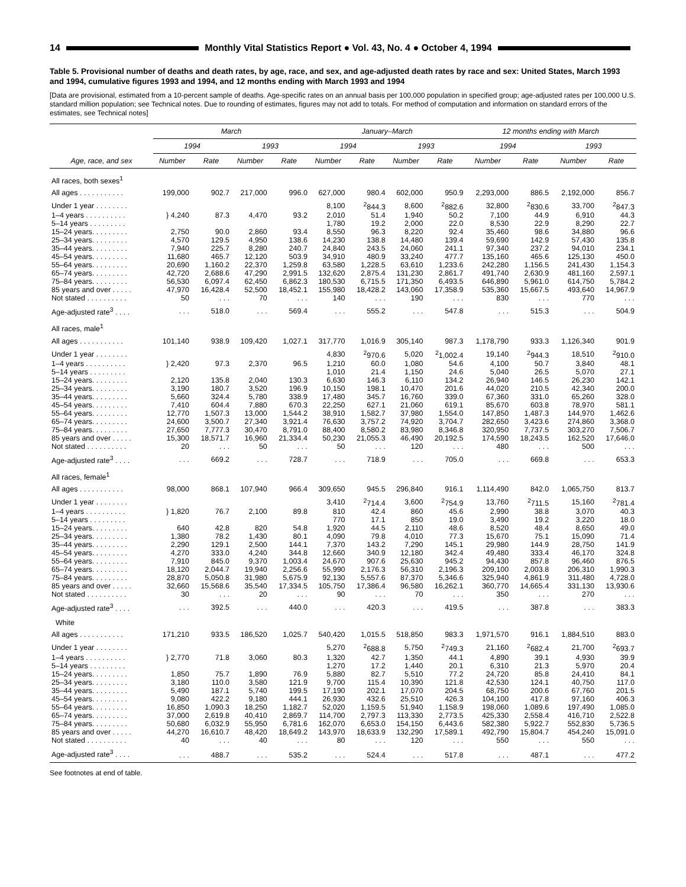14 Monthly Vital Statistics Report ● Vol. 43, No. 4 ● October 4, 1994
Table 5. Provisional number of deaths and death rates, by age, race, and sex, and age-adjusted death rates by race and sex: United States, March 1993 and 1994, cumulative figures 1993 and 1994, and 12 months ending with March 1993 and 1994
[Data are provisional, estimated from a 10-percent sample of deaths. Age-specific rates on an annual basis per 100,000 population in specified group; age-adjusted rates per 100,000 U.S. standard million population; see Technical notes. Due to rounding of estimates, figures may not add to totals. For method of computation and information on standard errors of the estimates, see Technical notes]
| Age, race, and sex | March | | | | January–March | | | | 12 months ending with March | | | |
| --- | --- | --- | --- | --- | --- | --- | --- | --- | --- | --- | --- | --- |
| | 1994 | | 1993 | | 1994 | | 1993 | | 1994 | | 1993 | |
| | Number | Rate | Number | Rate | Number | Rate | Number | Rate | Number | Rate | Number | Rate |
| All races, both sexes<sup>1</sup> | | | | | | | | | | | | |
| All ages . . . . . . . . . . . | 199,000 | 902.7 | 217,000 | 996.0 | 627,000 | 980.4 | 602,000 | 950.9 | 2,293,000 | 886.5 | 2,192,000 | 856.7 |
| Under 1 year . . . . . . . . | | | | | 8,100 | <sup>2</sup> 844.3 | 8,600 | <sup>2</sup> 882.6 | 32,800 | <sup>2</sup> 830.6 | 33,700 | <sup>2</sup> 847.3 |
| 1–4 years . . . . . . . . . . | } 4,240 | 87.3 | 4,470 | 93.2 | 2,010 | 51.4 | 1,940 | 50.2 | 7,100 | 44.9 | 6,910 | 44.3 |
| 5–14 years . . . . . . . . . | | | | | 1,780 | 19.2 | 2,000 | 22.0 | 8,530 | 22.9 | 8,290 | 22.7 |
| 15–24 years. . . . . . . . . | 2,750 | 90.0 | 2,860 | 93.4 | 8,550 | 96.3 | 8,220 | 92.4 | 35,460 | 98.6 | 34,880 | 96.6 |
| 25–34 years. . . . . . . . . | 4,570 | 129.5 | 4,950 | 138.6 | 14,230 | 138.8 | 14,480 | 139.4 | 59,690 | 142.9 | 57,430 | 135.8 |
| 35–44 years. . . . . . . . . | 7,940 | 225.7 | 8,280 | 240.7 | 24,840 | 243.5 | 24,060 | 241.1 | 97,340 | 237.2 | 94,010 | 234.1 |
| 45–54 years. . . . . . . . . | 11,680 | 465.7 | 12,120 | 503.9 | 34,910 | 480.9 | 33,240 | 477.7 | 135,160 | 465.6 | 125,130 | 450.0 |
| 55–64 years. . . . . . . . . | 20,690 | 1,160.2 | 22,370 | 1,259.8 | 63,580 | 1,228.5 | 63,610 | 1,233.6 | 242,280 | 1,156.5 | 241,430 | 1,154.3 |
| 65–74 years. . . . . . . . . | 42,720 | 2,688.6 | 47,290 | 2,991.5 | 132,620 | 2,875.4 | 131,230 | 2,861.7 | 491,740 | 2,630.9 | 481,160 | 2,597.1 |
| 75–84 years. . . . . . . . . | 56,530 | 6,097.4 | 62,450 | 6,862.3 | 180,530 | 6,715.5 | 171,350 | 6,493.5 | 646,890 | 5,961.0 | 614,750 | 5,784.2 |
| 85 years and over . . . . . | 47,970 | 16,428.4 | 52,500 | 18,452.1 | 155,980 | 18,428.2 | 143,060 | 17,358.9 | 535,360 | 15,667.5 | 493,640 | 14,967.9 |
| Not stated . . . . . . . . . . | 50 | . . . | 70 | . . . | 140 | . . . | 190 | . . . | 830 | . . . | 770 | . . . |
| Age-adjusted rate<sup>3</sup> . . . . | . . . | 518.0 | . . . | 569.4 | . . . | 555.2 | . . . | 547.8 | . . . | 515.3 | . . . | 504.9 |
| All races, male<sup>1</sup> | | | | | | | | | | | | |
| All ages . . . . . . . . . . . | 101,140 | 938.9 | 109,420 | 1,027.1 | 317,770 | 1,016.9 | 305,140 | 987.3 | 1,178,790 | 933.3 | 1,126,340 | 901.9 |
| Under 1 year . . . . . . . . | | | | | 4,830 | <sup>2</sup> 970.6 | 5,020 | <sup>2</sup> 1,002.4 | 19,140 | <sup>2</sup> 944.3 | 18,510 | <sup>2</sup> 910.0 |
| 1–4 years . . . . . . . . . . | } 2,420 | 97.3 | 2,370 | 96.5 | 1,210 | 60.0 | 1,080 | 54.6 | 4,100 | 50.7 | 3,840 | 48.1 |
| 5–14 years . . . . . . . . . | | | | | 1,010 | 21.4 | 1,150 | 24.6 | 5,040 | 26.5 | 5,070 | 27.1 |
| 15–24 years. . . . . . . . . | 2,120 | 135.8 | 2,040 | 130.3 | 6,630 | 146.3 | 6,110 | 134.2 | 26,940 | 146.5 | 26,230 | 142.1 |
| 25–34 years. . . . . . . . . | 3,190 | 180.7 | 3,520 | 196.9 | 10,150 | 198.1 | 10,470 | 201.6 | 44,020 | 210.5 | 42,340 | 200.0 |
| 35–44 years. . . . . . . . . | 5,660 | 324.4 | 5,780 | 338.9 | 17,480 | 345.7 | 16,760 | 339.0 | 67,360 | 331.0 | 65,260 | 328.0 |
| 45–54 years. . . . . . . . . | 7,410 | 604.4 | 7,880 | 670.3 | 22,250 | 627.1 | 21,060 | 619.1 | 85,670 | 603.8 | 78,970 | 581.1 |
| 55–64 years. . . . . . . . . | 12,770 | 1,507.3 | 13,000 | 1,544.2 | 38,910 | 1,582.7 | 37,980 | 1,554.0 | 147,850 | 1,487.3 | 144,970 | 1,462.6 |
| 65–74 years. . . . . . . . . | 24,600 | 3,500.7 | 27,340 | 3,921.4 | 76,630 | 3,757.2 | 74,920 | 3,704.7 | 282,650 | 3,423.6 | 274,860 | 3,368.0 |
| 75–84 years. . . . . . . . . | 27,650 | 7,777.3 | 30,470 | 8,791.0 | 88,400 | 8,580.2 | 83,980 | 8,346.8 | 320,950 | 7,737.5 | 303,270 | 7,506.7 |
| 85 years and over . . . . . | 15,300 | 18,571.7 | 16,960 | 21,334.4 | 50,230 | 21,055.3 | 46,490 | 20,192.5 | 174,590 | 18,243.5 | 162,520 | 17,646.0 |
| Not stated . . . . . . . . . . | 20 | . . . | 50 | . . . | 50 | . . . | 120 | . . . | 480 | . . . | 500 | . . . |
| Age-adjusted rate<sup>3</sup> . . . . | . . . | 669.2 | . . . | 728.7 | . . . | 718.9 | . . . | 705.0 | . . . | 669.8 | . . . | 653.3 |
| All races, female<sup>1</sup> | | | | | | | | | | | | |
| All ages . . . . . . . . . . . | 98,000 | 868.1 | 107,940 | 966.4 | 309,650 | 945.5 | 296,840 | 916.1 | 1,114,490 | 842.0 | 1,065,750 | 813.7 |
| Under 1 year . . . . . . . . | | | | | 3,410 | <sup>2</sup> 714.4 | 3,600 | <sup>2</sup> 754.9 | 13,760 | <sup>2</sup> 711.5 | 15,160 | <sup>2</sup> 781.4 |
| 1–4 years . . . . . . . . . . | } 1,820 | 76.7 | 2,100 | 89.8 | 810 | 42.4 | 860 | 45.6 | 2,990 | 38.8 | 3,070 | 40.3 |
| 5–14 years . . . . . . . . . | | | | | 770 | 17.1 | 850 | 19.0 | 3,490 | 19.2 | 3,220 | 18.0 |
| 15–24 years. . . . . . . . . | 640 | 42.8 | 820 | 54.8 | 1,920 | 44.5 | 2,110 | 48.6 | 8,520 | 48.4 | 8,650 | 49.0 |
| 25–34 years. . . . . . . . . | 1,380 | 78.2 | 1,430 | 80.1 | 4,090 | 79.8 | 4,010 | 77.3 | 15,670 | 75.1 | 15,090 | 71.4 |
| 35–44 years. . . . . . . . . | 2,290 | 129.1 | 2,500 | 144.1 | 7,370 | 143.2 | 7,290 | 145.1 | 29,980 | 144.9 | 28,750 | 141.9 |
| 45–54 years. . . . . . . . . | 4,270 | 333.0 | 4,240 | 344.8 | 12,660 | 340.9 | 12,180 | 342.4 | 49,480 | 333.4 | 46,170 | 324.8 |
| 55–64 years. . . . . . . . . | 7,910 | 845.0 | 9,370 | 1,003.4 | 24,670 | 907.6 | 25,630 | 945.2 | 94,430 | 857.8 | 96,460 | 876.5 |
| 65–74 years. . . . . . . . . | 18,120 | 2,044.7 | 19,940 | 2,256.6 | 55,990 | 2,176.3 | 56,310 | 2,196.3 | 209,100 | 2,003.8 | 206,310 | 1,990.3 |
| 75–84 years. . . . . . . . . | 28,870 | 5,050.8 | 31,980 | 5,675.9 | 92,130 | 5,557.6 | 87,370 | 5,346.6 | 325,940 | 4,861.9 | 311,480 | 4,728.0 |
| 85 years and over . . . . . | 32,660 | 15,568.6 | 35,540 | 17,334.5 | 105,750 | 17,386.4 | 96,580 | 16,262.1 | 360,770 | 14,665.4 | 331,130 | 13,930.6 |
| Not stated . . . . . . . . . . | 30 | . . . | 20 | . . . | 90 | . . . | 70 | . . . | 350 | . . . | 270 | . . . |
| Age-adjusted rate<sup>3</sup> . . . . | . . . | 392.5 | . . . | 440.0 | . . . | 420.3 | . . . | 419.5 | . . . | 387.8 | . . . | 383.3 |
| White | | | | | | | | | | | | |
| All ages . . . . . . . . . . . | 171,210 | 933.5 | 186,520 | 1,025.7 | 540,420 | 1,015.5 | 518,850 | 983.3 | 1,971,570 | 916.1 | 1,884,510 | 883.0 |
| Under 1 year . . . . . . . . | | | | | 5,270 | <sup>2</sup> 688.8 | 5,750 | <sup>2</sup> 749.3 | 21,160 | <sup>2</sup> 682.4 | 21,700 | <sup>2</sup> 693.7 |
| 1–4 years . . . . . . . . . . | } 2,770 | 71.8 | 3,060 | 80.3 | 1,320 | 42.7 | 1,350 | 44.1 | 4,890 | 39.1 | 4,930 | 39.9 |
| 5–14 years . . . . . . . . . | | | | | 1,270 | 17.2 | 1,440 | 20.1 | 6,310 | 21.3 | 5,970 | 20.4 |
| 15–24 years. . . . . . . . . | 1,850 | 75.7 | 1,890 | 76.9 | 5,880 | 82.7 | 5,510 | 77.2 | 24,720 | 85.8 | 24,410 | 84.1 |
| 25–34 years. . . . . . . . . | 3,180 | 110.0 | 3,580 | 121.9 | 9,700 | 115.4 | 10,390 | 121.8 | 42,530 | 124.1 | 40,750 | 117.0 |
| 35–44 years. . . . . . . . . | 5,490 | 187.1 | 5,740 | 199.5 | 17,190 | 202.1 | 17,070 | 204.5 | 68,750 | 200.6 | 67,760 | 201.5 |
| 45–54 years. . . . . . . . . | 9,080 | 422.2 | 9,180 | 444.1 | 26,930 | 432.6 | 25,510 | 426.3 | 104,100 | 417.8 | 97,160 | 406.3 |
| 55–64 years. . . . . . . . . | 16,850 | 1,090.3 | 18,250 | 1,182.7 | 52,020 | 1,159.5 | 51,940 | 1,158.9 | 198,060 | 1,089.6 | 197,490 | 1,085.0 |
| 65–74 years. . . . . . . . . | 37,000 | 2,619.8 | 40,410 | 2,869.7 | 114,700 | 2,797.3 | 113,330 | 2,773.5 | 425,330 | 2,558.4 | 416,710 | 2,522.8 |
| 75–84 years. . . . . . . . . | 50,680 | 6,032.9 | 55,950 | 6,781.6 | 162,070 | 6,653.0 | 154,150 | 6,443.6 | 582,380 | 5,922.7 | 552,830 | 5,736.5 |
| 85 years and over . . . . . | 44,270 | 16,610.7 | 48,420 | 18,649.2 | 143,970 | 18,633.9 | 132,290 | 17,589.1 | 492,790 | 15,804.7 | 454,240 | 15,091.0 |
| Not stated . . . . . . . . . . | 40 | . . . | 40 | . . . | 80 | . . . | 120 | . . . | 550 | . . . | 550 | . . . |
| Age-adjusted rate<sup>3</sup> . . . . | . . . | 488.7 | . . . | 535.2 | . . . | 524.4 | . . . | 517.8 | . . . | 487.1 | . . . | 477.2 |
See footnotes at end of table.